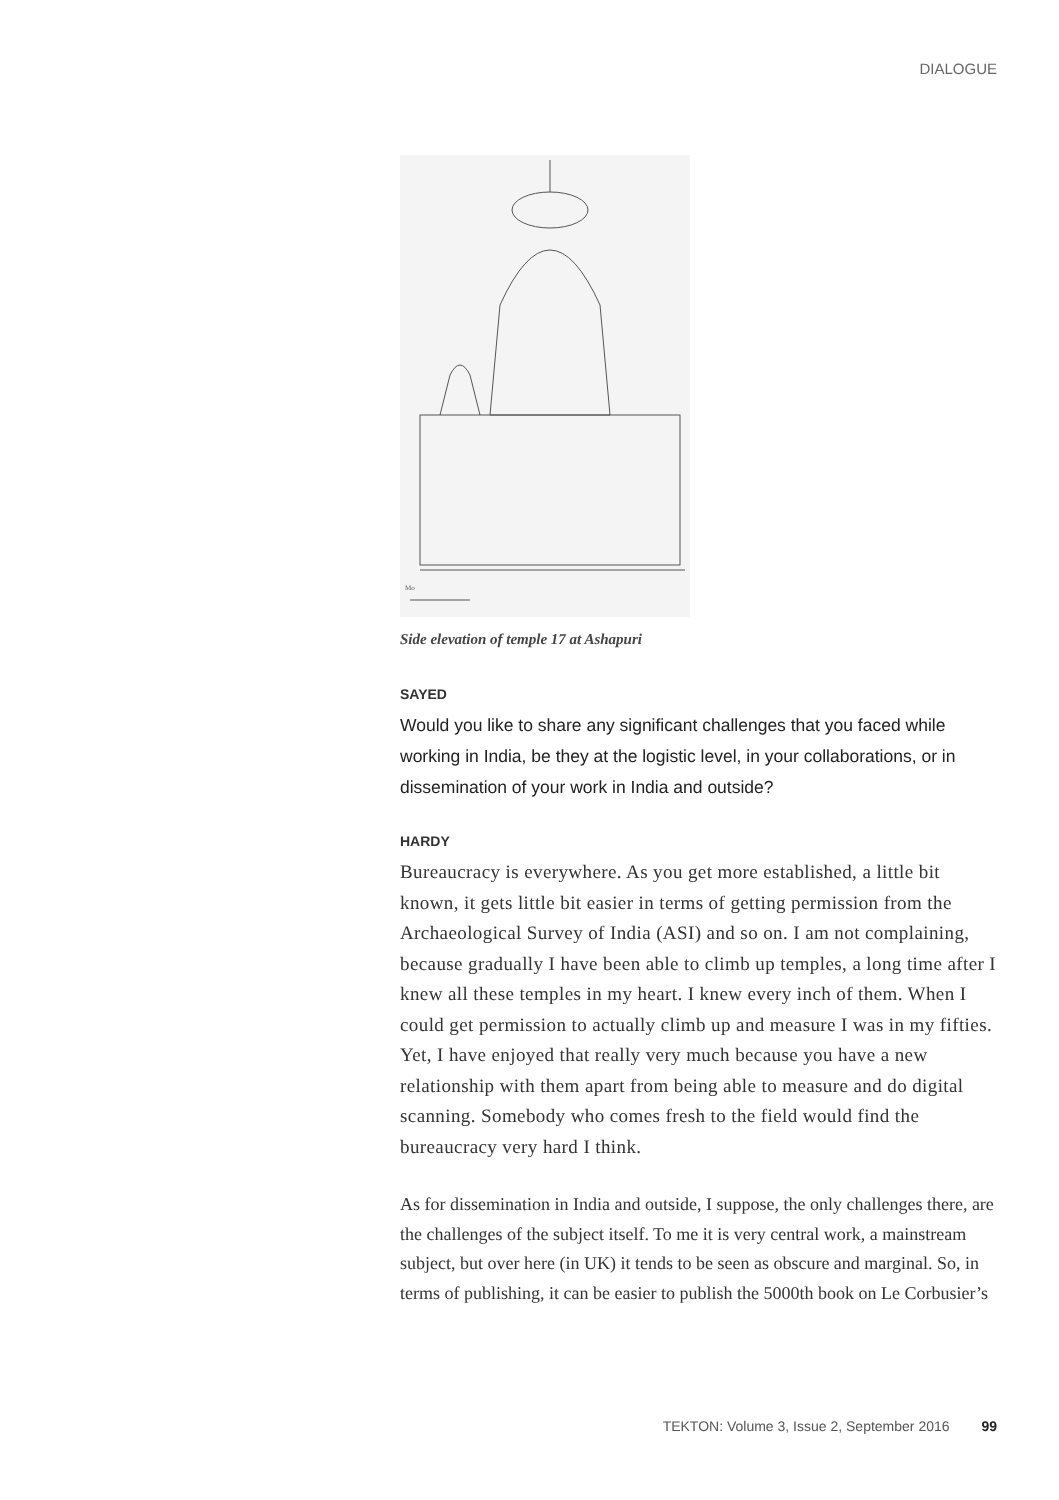DIALOGUE
Mo
Side elevation of temple 17 at Ashapuri
SAYED
Would you like to share any significant challenges that you faced while working in India, be they at the logistic level, in your collaborations, or in dissemination of your work in India and outside?
HARDY
Bureaucracy is everywhere. As you get more established, a little bit known, it gets little bit easier in terms of getting permission from the Archaeological Survey of India (ASI) and so on. I am not complaining, because gradually I have been able to climb up temples, a long time after I knew all these temples in my heart. I knew every inch of them. When I could get permission to actually climb up and measure I was in my fifties. Yet, I have enjoyed that really very much because you have a new relationship with them apart from being able to measure and do digital scanning. Somebody who comes fresh to the field would find the bureaucracy very hard I think.
As for dissemination in India and outside, I suppose, the only challenges there, are the challenges of the subject itself. To me it is very central work, a mainstream subject, but over here (in UK) it tends to be seen as obscure and marginal. So, in terms of publishing, it can be easier to publish the 5000th book on Le Corbusier’s
TEKTON: Volume 3, Issue 2, September 2016 99